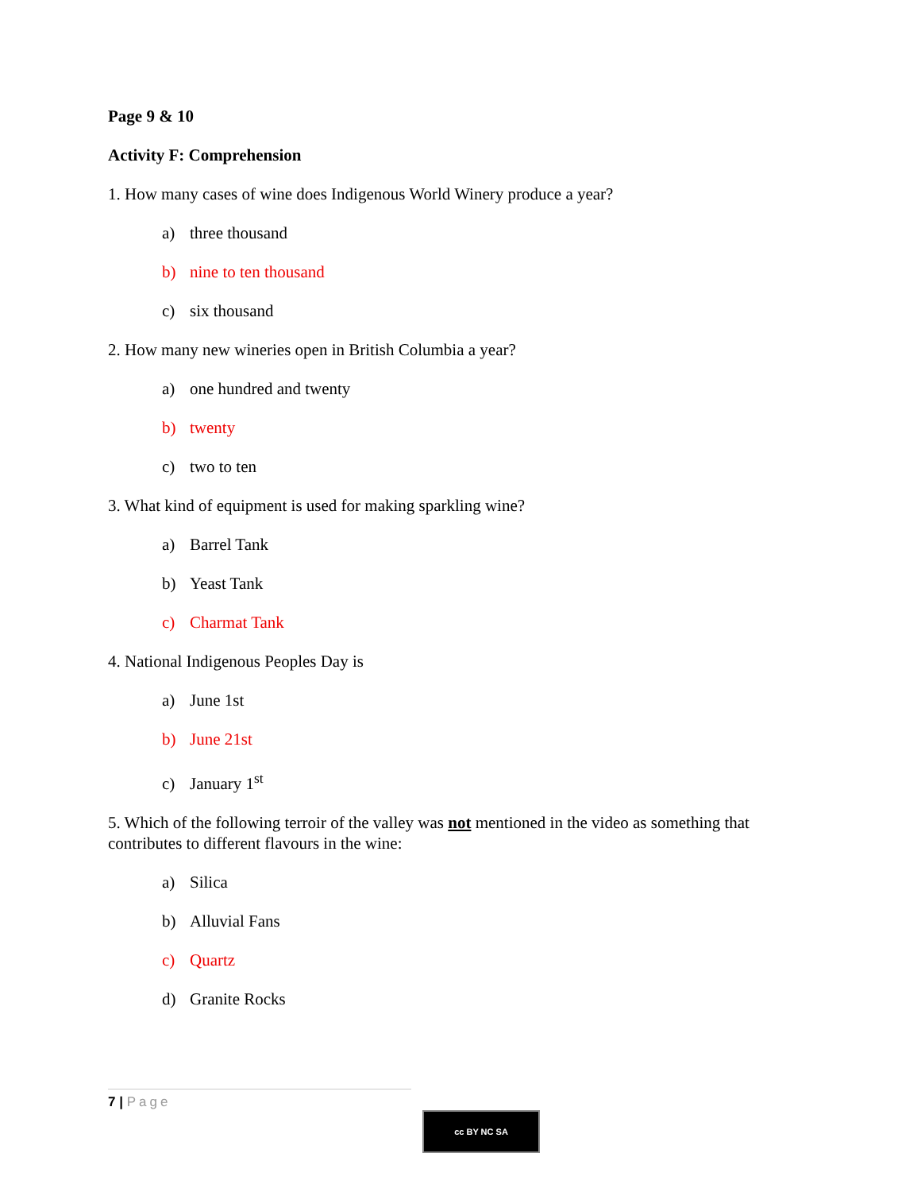Page 9 & 10
Activity F: Comprehension
1. How many cases of wine does Indigenous World Winery produce a year?
a) three thousand
b) nine to ten thousand
c) six thousand
2. How many new wineries open in British Columbia a year?
a) one hundred and twenty
b) twenty
c) two to ten
3. What kind of equipment is used for making sparkling wine?
a) Barrel Tank
b) Yeast Tank
c) Charmat Tank
4. National Indigenous Peoples Day is
a) June 1st
b) June 21st
c) January 1<sup>st</sup>
5. Which of the following terroir of the valley was not mentioned in the video as something that contributes to different flavours in the wine:
a) Silica
b) Alluvial Fans
c) Quartz
d) Granite Rocks
7 | Page
cc BY NC SA